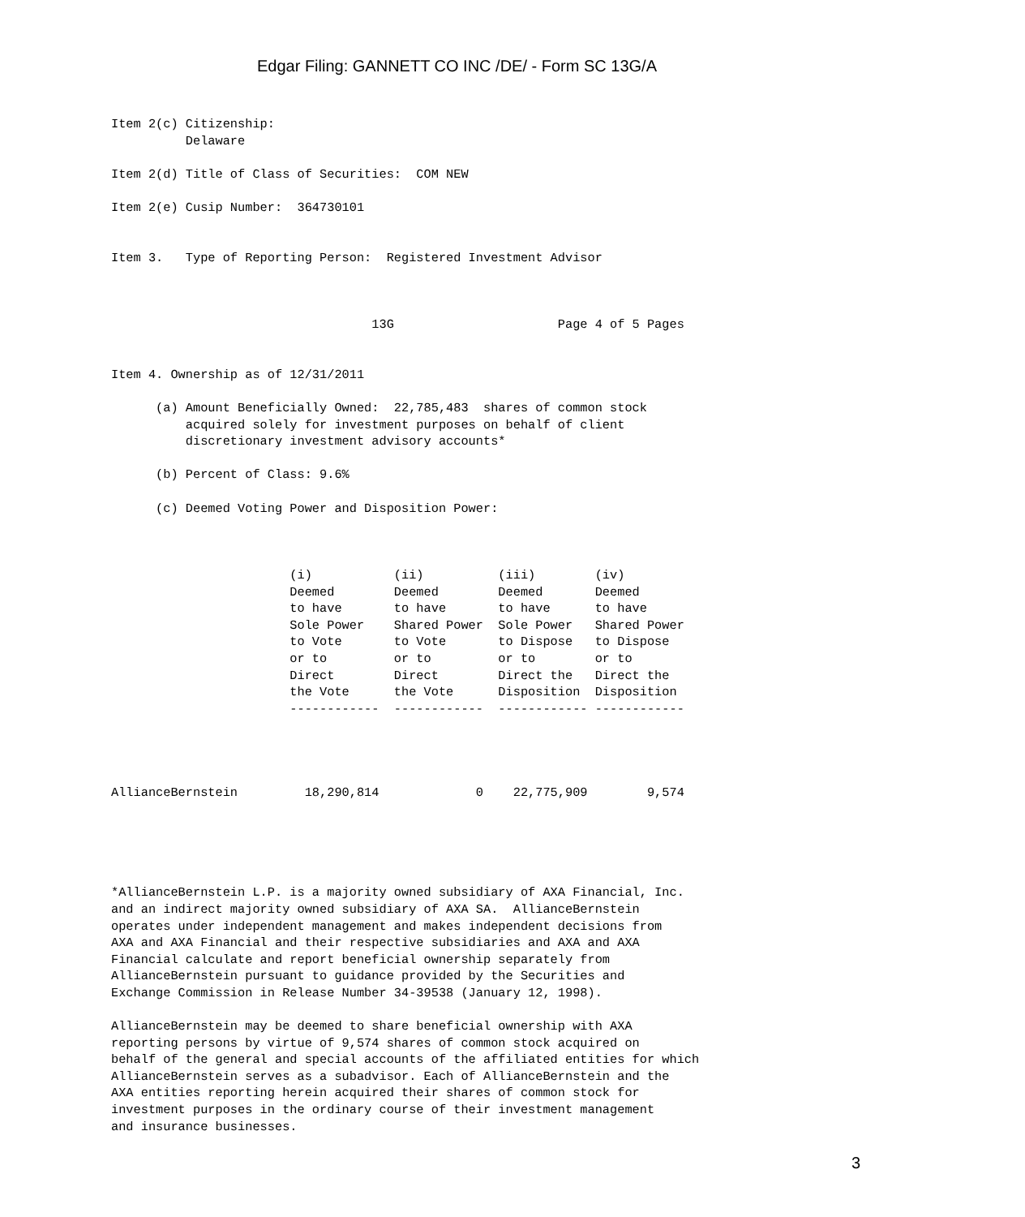Edgar Filing: GANNETT CO INC /DE/ - Form SC 13G/A
Item 2(c) Citizenship:
          Delaware

Item 2(d) Title of Class of Securities:  COM NEW

Item 2(e) Cusip Number:  364730101


Item 3.   Type of Reporting Person:  Registered Investment Advisor



                                   13G                      Page 4 of 5 Pages


Item 4. Ownership as of 12/31/2011

      (a) Amount Beneficially Owned:  22,785,483  shares of common stock
          acquired solely for investment purposes on behalf of client
          discretionary investment advisory accounts*

      (b) Percent of Class: 9.6%

      (c) Deemed Voting Power and Disposition Power:



                        (i)           (ii)          (iii)        (iv)
                        Deemed        Deemed        Deemed       Deemed
                        to have       to have       to have      to have
                        Sole Power    Shared Power  Sole Power   Shared Power
                        to Vote       to Vote       to Dispose   to Dispose
                        or to         or to         or to        or to
                        Direct        Direct        Direct the   Direct the
                        the Vote      the Vote      Disposition  Disposition
                        ------------  ------------  ------------ ------------




AllianceBernstein         18,290,814             0    22,775,909        9,574





*AllianceBernstein L.P. is a majority owned subsidiary of AXA Financial, Inc.
and an indirect majority owned subsidiary of AXA SA.  AllianceBernstein
operates under independent management and makes independent decisions from
AXA and AXA Financial and their respective subsidiaries and AXA and AXA
Financial calculate and report beneficial ownership separately from
AllianceBernstein pursuant to guidance provided by the Securities and
Exchange Commission in Release Number 34-39538 (January 12, 1998).

AllianceBernstein may be deemed to share beneficial ownership with AXA
reporting persons by virtue of 9,574 shares of common stock acquired on
behalf of the general and special accounts of the affiliated entities for which
AllianceBernstein serves as a subadvisor. Each of AllianceBernstein and the
AXA entities reporting herein acquired their shares of common stock for
investment purposes in the ordinary course of their investment management
and insurance businesses.
3